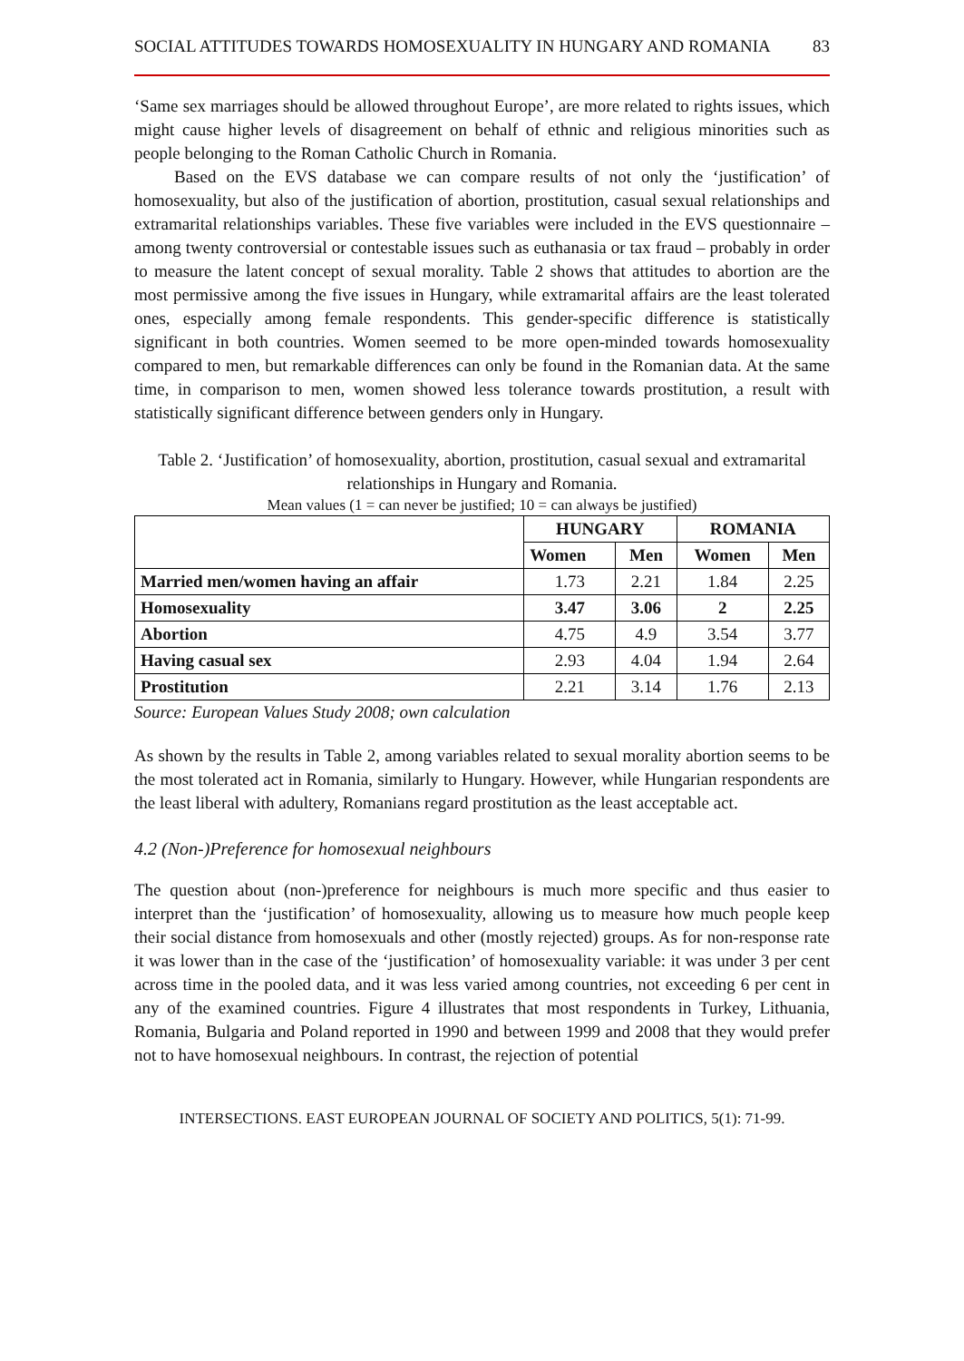SOCIAL ATTITUDES TOWARDS HOMOSEXUALITY IN HUNGARY AND ROMANIA 83
‘Same sex marriages should be allowed throughout Europe’, are more related to rights issues, which might cause higher levels of disagreement on behalf of ethnic and religious minorities such as people belonging to the Roman Catholic Church in Romania.
Based on the EVS database we can compare results of not only the ‘justification’ of homosexuality, but also of the justification of abortion, prostitution, casual sexual relationships and extramarital relationships variables. These five variables were included in the EVS questionnaire – among twenty controversial or contestable issues such as euthanasia or tax fraud – probably in order to measure the latent concept of sexual morality. Table 2 shows that attitudes to abortion are the most permissive among the five issues in Hungary, while extramarital affairs are the least tolerated ones, especially among female respondents. This gender-specific difference is statistically significant in both countries. Women seemed to be more open-minded towards homosexuality compared to men, but remarkable differences can only be found in the Romanian data. At the same time, in comparison to men, women showed less tolerance towards prostitution, a result with statistically significant difference between genders only in Hungary.
Table 2. ‘Justification’ of homosexuality, abortion, prostitution, casual sexual and extramarital relationships in Hungary and Romania.
Mean values (1 = can never be justified; 10 = can always be justified)
| | HUNGARY | | ROMANIA | |
| --- | --- | --- | --- | --- |
| | Women | Men | Women | Men |
| Married men/women having an affair | 1.73 | 2.21 | 1.84 | 2.25 |
| Homosexuality | 3.47 | 3.06 | 2 | 2.25 |
| Abortion | 4.75 | 4.9 | 3.54 | 3.77 |
| Having casual sex | 2.93 | 4.04 | 1.94 | 2.64 |
| Prostitution | 2.21 | 3.14 | 1.76 | 2.13 |
Source: European Values Study 2008; own calculation
As shown by the results in Table 2, among variables related to sexual morality abortion seems to be the most tolerated act in Romania, similarly to Hungary. However, while Hungarian respondents are the least liberal with adultery, Romanians regard prostitution as the least acceptable act.
4.2 (Non-)Preference for homosexual neighbours
The question about (non-)preference for neighbours is much more specific and thus easier to interpret than the ‘justification’ of homosexuality, allowing us to measure how much people keep their social distance from homosexuals and other (mostly rejected) groups. As for non-response rate it was lower than in the case of the ‘justification’ of homosexuality variable: it was under 3 per cent across time in the pooled data, and it was less varied among countries, not exceeding 6 per cent in any of the examined countries. Figure 4 illustrates that most respondents in Turkey, Lithuania, Romania, Bulgaria and Poland reported in 1990 and between 1999 and 2008 that they would prefer not to have homosexual neighbours. In contrast, the rejection of potential
INTERSECTIONS. EAST EUROPEAN JOURNAL OF SOCIETY AND POLITICS, 5(1): 71-99.